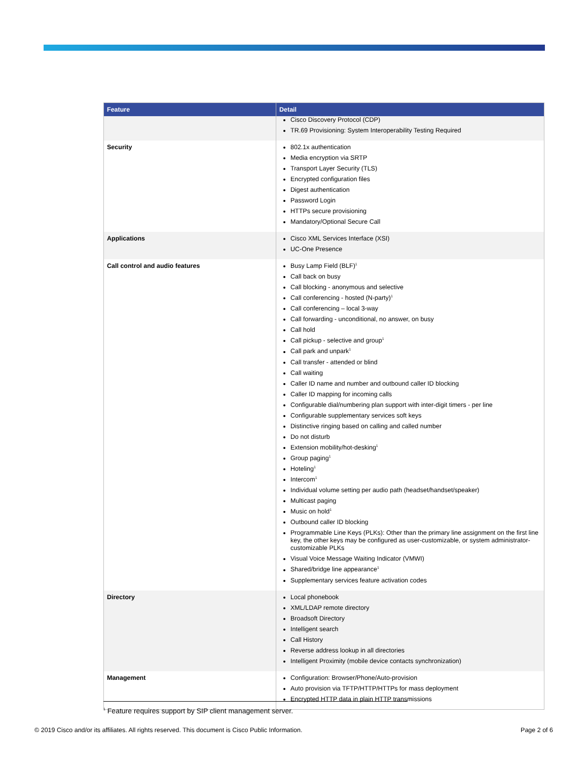| Feature | Detail |
| --- | --- |
| | Cisco Discovery Protocol (CDP) TR.69 Provisioning: System Interoperability Testing Required |
| Security | 802.1x authentication Media encryption via SRTP Transport Layer Security (TLS) Encrypted configuration files Digest authentication Password Login HTTPs secure provisioning Mandatory/Optional Secure Call |
| Applications | Cisco XML Services Interface (XSI) UC-One Presence |
| Call control and audio features | Busy Lamp Field (BLF)<sup>1</sup> Call back on busy Call blocking - anonymous and selective Call conferencing - hosted (N-party)<sup>1</sup> Call conferencing – local 3-way Call forwarding - unconditional, no answer, on busy Call hold Call pickup - selective and group<sup>1</sup> Call park and unpark<sup>1</sup> Call transfer - attended or blind Call waiting Caller ID name and number and outbound caller ID blocking Caller ID mapping for incoming calls Configurable dial/numbering plan support with inter-digit timers - per line Configurable supplementary services soft keys Distinctive ringing based on calling and called number Do not disturb Extension mobility/hot-desking<sup>1</sup> Group paging<sup>1</sup> Hoteling<sup>1</sup> Intercom<sup>1</sup> Individual volume setting per audio path (headset/handset/speaker) Multicast paging Music on hold<sup>1</sup> Outbound caller ID blocking Programmable Line Keys (PLKs): Other than the primary line assignment on the first line key, the other keys may be configured as user-customizable, or system administrator-customizable PLKs Visual Voice Message Waiting Indicator (VMWI) Shared/bridge line appearance<sup>1</sup> Supplementary services feature activation codes |
| Directory | Local phonebook XML/LDAP remote directory Broadsoft Directory Intelligent search Call History Reverse address lookup in all directories Intelligent Proximity (mobile device contacts synchronization) |
| Management | Configuration: Browser/Phone/Auto-provision Auto provision via TFTP/HTTP/HTTPs for mass deployment Encrypted HTTP data in plain HTTP transmissions |
<sup>1</sup> Feature requires support by SIP client management server.
© 2019 Cisco and/or its affiliates. All rights reserved. This document is Cisco Public Information. Page 2 of 6